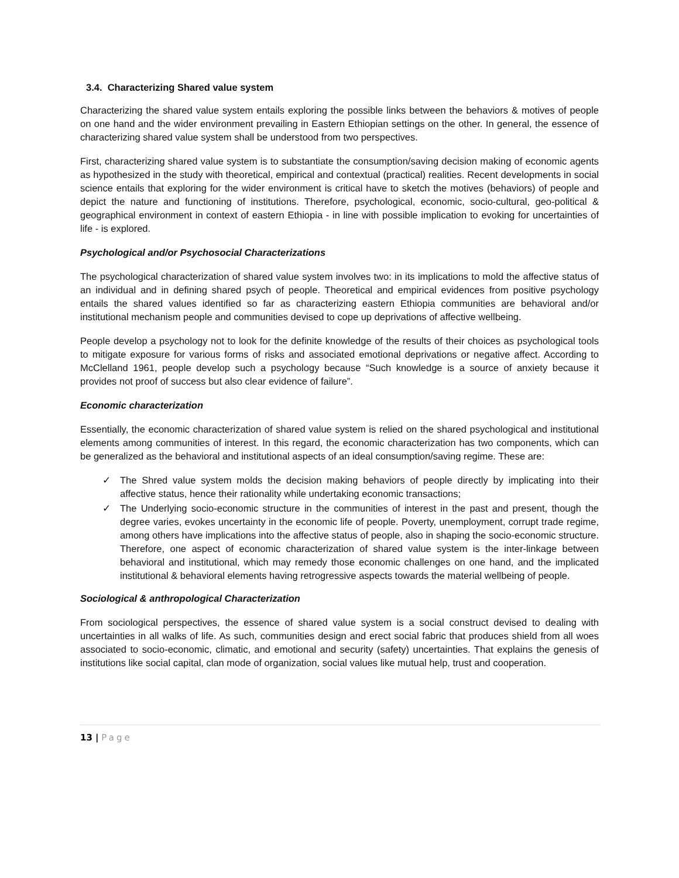3.4. Characterizing Shared value system
Characterizing the shared value system entails exploring the possible links between the behaviors & motives of people on one hand and the wider environment prevailing in Eastern Ethiopian settings on the other. In general, the essence of characterizing shared value system shall be understood from two perspectives.
First, characterizing shared value system is to substantiate the consumption/saving decision making of economic agents as hypothesized in the study with theoretical, empirical and contextual (practical) realities. Recent developments in social science entails that exploring for the wider environment is critical have to sketch the motives (behaviors) of people and depict the nature and functioning of institutions. Therefore, psychological, economic, socio-cultural, geo-political & geographical environment in context of eastern Ethiopia - in line with possible implication to evoking for uncertainties of life - is explored.
Psychological and/or Psychosocial Characterizations
The psychological characterization of shared value system involves two: in its implications to mold the affective status of an individual and in defining shared psych of people. Theoretical and empirical evidences from positive psychology entails the shared values identified so far as characterizing eastern Ethiopia communities are behavioral and/or institutional mechanism people and communities devised to cope up deprivations of affective wellbeing.
People develop a psychology not to look for the definite knowledge of the results of their choices as psychological tools to mitigate exposure for various forms of risks and associated emotional deprivations or negative affect. According to McClelland 1961, people develop such a psychology because “Such knowledge is a source of anxiety because it provides not proof of success but also clear evidence of failure”.
Economic characterization
Essentially, the economic characterization of shared value system is relied on the shared psychological and institutional elements among communities of interest. In this regard, the economic characterization has two components, which can be generalized as the behavioral and institutional aspects of an ideal consumption/saving regime. These are:
✓ The Shred value system molds the decision making behaviors of people directly by implicating into their affective status, hence their rationality while undertaking economic transactions;
✓ The Underlying socio-economic structure in the communities of interest in the past and present, though the degree varies, evokes uncertainty in the economic life of people. Poverty, unemployment, corrupt trade regime, among others have implications into the affective status of people, also in shaping the socio-economic structure. Therefore, one aspect of economic characterization of shared value system is the inter-linkage between behavioral and institutional, which may remedy those economic challenges on one hand, and the implicated institutional & behavioral elements having retrogressive aspects towards the material wellbeing of people.
Sociological & anthropological Characterization
From sociological perspectives, the essence of shared value system is a social construct devised to dealing with uncertainties in all walks of life. As such, communities design and erect social fabric that produces shield from all woes associated to socio-economic, climatic, and emotional and security (safety) uncertainties. That explains the genesis of institutions like social capital, clan mode of organization, social values like mutual help, trust and cooperation.
13 | Page